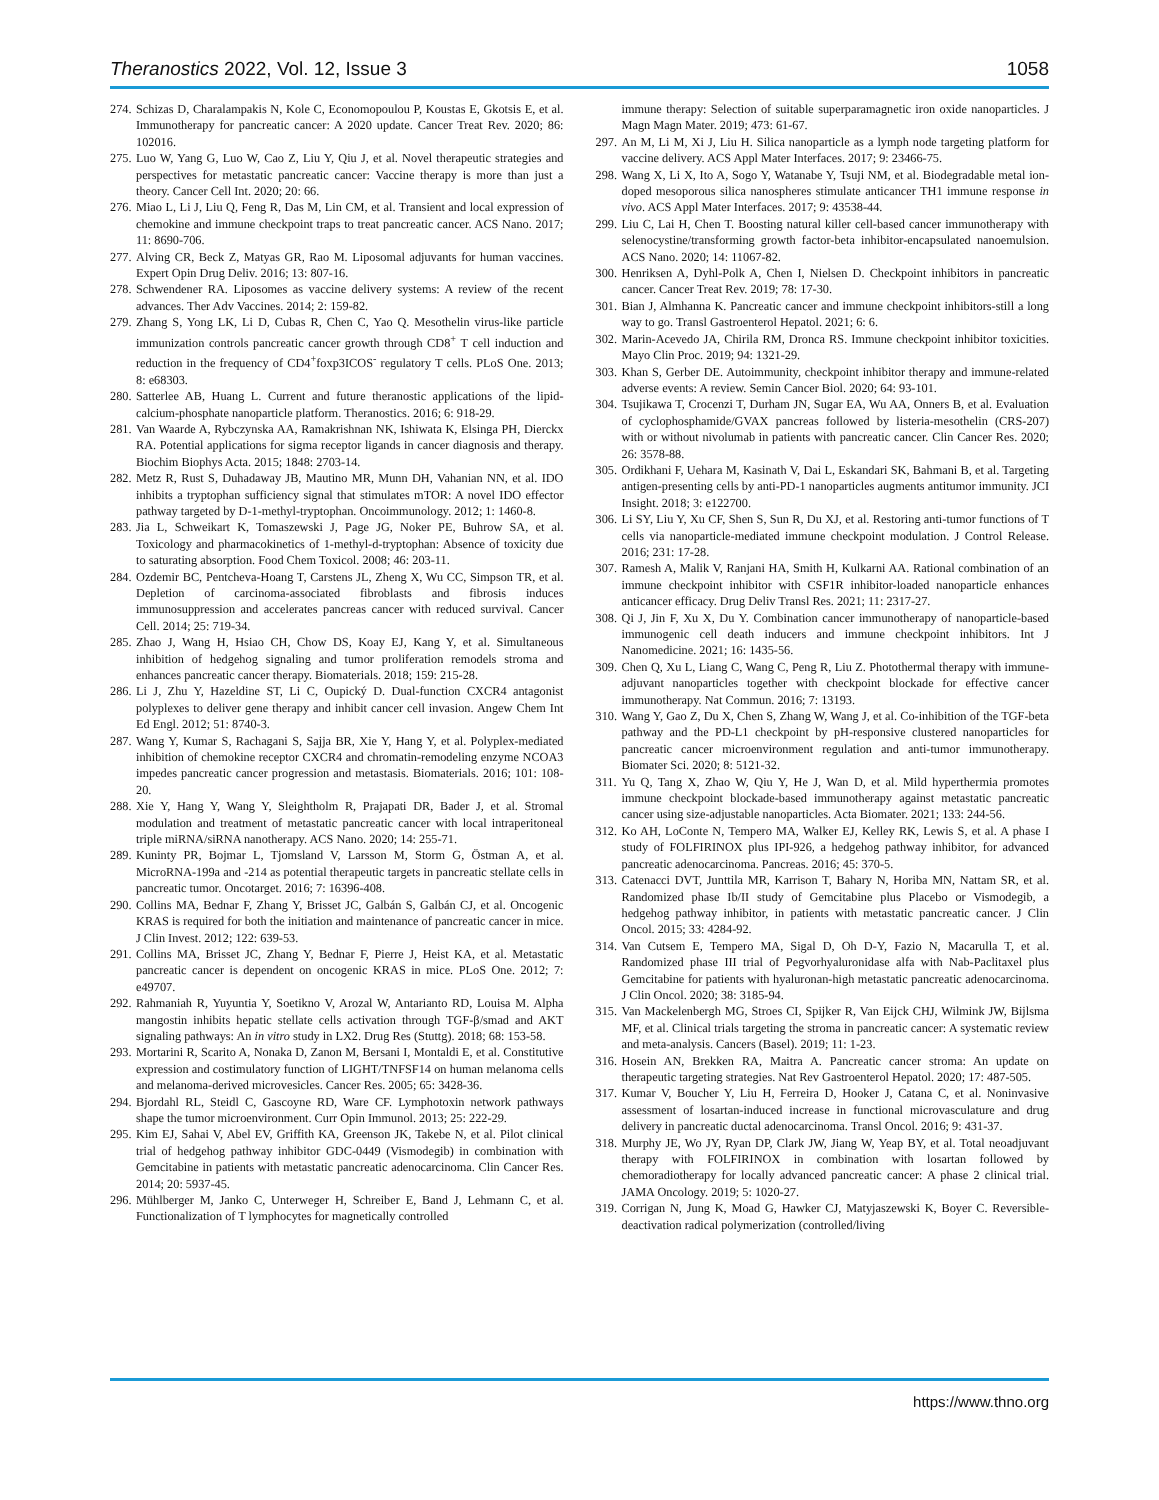Theranostics 2022, Vol. 12, Issue 3 1058
274. Schizas D, Charalampakis N, Kole C, Economopoulou P, Koustas E, Gkotsis E, et al. Immunotherapy for pancreatic cancer: A 2020 update. Cancer Treat Rev. 2020; 86: 102016.
275. Luo W, Yang G, Luo W, Cao Z, Liu Y, Qiu J, et al. Novel therapeutic strategies and perspectives for metastatic pancreatic cancer: Vaccine therapy is more than just a theory. Cancer Cell Int. 2020; 20: 66.
276. Miao L, Li J, Liu Q, Feng R, Das M, Lin CM, et al. Transient and local expression of chemokine and immune checkpoint traps to treat pancreatic cancer. ACS Nano. 2017; 11: 8690-706.
277. Alving CR, Beck Z, Matyas GR, Rao M. Liposomal adjuvants for human vaccines. Expert Opin Drug Deliv. 2016; 13: 807-16.
278. Schwendener RA. Liposomes as vaccine delivery systems: A review of the recent advances. Ther Adv Vaccines. 2014; 2: 159-82.
279. Zhang S, Yong LK, Li D, Cubas R, Chen C, Yao Q. Mesothelin virus-like particle immunization controls pancreatic cancer growth through CD8<sup>+</sup> T cell induction and reduction in the frequency of CD4<sup>+</sup>foxp3ICOS<sup>-</sup> regulatory T cells. PLoS One. 2013; 8: e68303.
280. Satterlee AB, Huang L. Current and future theranostic applications of the lipid-calcium-phosphate nanoparticle platform. Theranostics. 2016; 6: 918-29.
281. Van Waarde A, Rybczynska AA, Ramakrishnan NK, Ishiwata K, Elsinga PH, Dierckx RA. Potential applications for sigma receptor ligands in cancer diagnosis and therapy. Biochim Biophys Acta. 2015; 1848: 2703-14.
282. Metz R, Rust S, Duhadaway JB, Mautino MR, Munn DH, Vahanian NN, et al. IDO inhibits a tryptophan sufficiency signal that stimulates mTOR: A novel IDO effector pathway targeted by D-1-methyl-tryptophan. Oncoimmunology. 2012; 1: 1460-8.
283. Jia L, Schweikart K, Tomaszewski J, Page JG, Noker PE, Buhrow SA, et al. Toxicology and pharmacokinetics of 1-methyl-d-tryptophan: Absence of toxicity due to saturating absorption. Food Chem Toxicol. 2008; 46: 203-11.
284. Ozdemir BC, Pentcheva-Hoang T, Carstens JL, Zheng X, Wu CC, Simpson TR, et al. Depletion of carcinoma-associated fibroblasts and fibrosis induces immunosuppression and accelerates pancreas cancer with reduced survival. Cancer Cell. 2014; 25: 719-34.
285. Zhao J, Wang H, Hsiao CH, Chow DS, Koay EJ, Kang Y, et al. Simultaneous inhibition of hedgehog signaling and tumor proliferation remodels stroma and enhances pancreatic cancer therapy. Biomaterials. 2018; 159: 215-28.
286. Li J, Zhu Y, Hazeldine ST, Li C, Oupický D. Dual-function CXCR4 antagonist polyplexes to deliver gene therapy and inhibit cancer cell invasion. Angew Chem Int Ed Engl. 2012; 51: 8740-3.
287. Wang Y, Kumar S, Rachagani S, Sajja BR, Xie Y, Hang Y, et al. Polyplex-mediated inhibition of chemokine receptor CXCR4 and chromatin-remodeling enzyme NCOA3 impedes pancreatic cancer progression and metastasis. Biomaterials. 2016; 101: 108-20.
288. Xie Y, Hang Y, Wang Y, Sleightholm R, Prajapati DR, Bader J, et al. Stromal modulation and treatment of metastatic pancreatic cancer with local intraperitoneal triple miRNA/siRNA nanotherapy. ACS Nano. 2020; 14: 255-71.
289. Kuninty PR, Bojmar L, Tjomsland V, Larsson M, Storm G, Östman A, et al. MicroRNA-199a and -214 as potential therapeutic targets in pancreatic stellate cells in pancreatic tumor. Oncotarget. 2016; 7: 16396-408.
290. Collins MA, Bednar F, Zhang Y, Brisset JC, Galbán S, Galbán CJ, et al. Oncogenic KRAS is required for both the initiation and maintenance of pancreatic cancer in mice. J Clin Invest. 2012; 122: 639-53.
291. Collins MA, Brisset JC, Zhang Y, Bednar F, Pierre J, Heist KA, et al. Metastatic pancreatic cancer is dependent on oncogenic KRAS in mice. PLoS One. 2012; 7: e49707.
292. Rahmaniah R, Yuyuntia Y, Soetikno V, Arozal W, Antarianto RD, Louisa M. Alpha mangostin inhibits hepatic stellate cells activation through TGF-β/smad and AKT signaling pathways: An in vitro study in LX2. Drug Res (Stuttg). 2018; 68: 153-58.
293. Mortarini R, Scarito A, Nonaka D, Zanon M, Bersani I, Montaldi E, et al. Constitutive expression and costimulatory function of LIGHT/TNFSF14 on human melanoma cells and melanoma-derived microvesicles. Cancer Res. 2005; 65: 3428-36.
294. Bjordahl RL, Steidl C, Gascoyne RD, Ware CF. Lymphotoxin network pathways shape the tumor microenvironment. Curr Opin Immunol. 2013; 25: 222-29.
295. Kim EJ, Sahai V, Abel EV, Griffith KA, Greenson JK, Takebe N, et al. Pilot clinical trial of hedgehog pathway inhibitor GDC-0449 (Vismodegib) in combination with Gemcitabine in patients with metastatic pancreatic adenocarcinoma. Clin Cancer Res. 2014; 20: 5937-45.
296. Mühlberger M, Janko C, Unterweger H, Schreiber E, Band J, Lehmann C, et al. Functionalization of T lymphocytes for magnetically controlled
immune therapy: Selection of suitable superparamagnetic iron oxide nanoparticles. J Magn Magn Mater. 2019; 473: 61-67.
297. An M, Li M, Xi J, Liu H. Silica nanoparticle as a lymph node targeting platform for vaccine delivery. ACS Appl Mater Interfaces. 2017; 9: 23466-75.
298. Wang X, Li X, Ito A, Sogo Y, Watanabe Y, Tsuji NM, et al. Biodegradable metal ion-doped mesoporous silica nanospheres stimulate anticancer TH1 immune response in vivo. ACS Appl Mater Interfaces. 2017; 9: 43538-44.
299. Liu C, Lai H, Chen T. Boosting natural killer cell-based cancer immunotherapy with selenocystine/transforming growth factor-beta inhibitor-encapsulated nanoemulsion. ACS Nano. 2020; 14: 11067-82.
300. Henriksen A, Dyhl-Polk A, Chen I, Nielsen D. Checkpoint inhibitors in pancreatic cancer. Cancer Treat Rev. 2019; 78: 17-30.
301. Bian J, Almhanna K. Pancreatic cancer and immune checkpoint inhibitors-still a long way to go. Transl Gastroenterol Hepatol. 2021; 6: 6.
302. Marin-Acevedo JA, Chirila RM, Dronca RS. Immune checkpoint inhibitor toxicities. Mayo Clin Proc. 2019; 94: 1321-29.
303. Khan S, Gerber DE. Autoimmunity, checkpoint inhibitor therapy and immune-related adverse events: A review. Semin Cancer Biol. 2020; 64: 93-101.
304. Tsujikawa T, Crocenzi T, Durham JN, Sugar EA, Wu AA, Onners B, et al. Evaluation of cyclophosphamide/GVAX pancreas followed by listeria-mesothelin (CRS-207) with or without nivolumab in patients with pancreatic cancer. Clin Cancer Res. 2020; 26: 3578-88.
305. Ordikhani F, Uehara M, Kasinath V, Dai L, Eskandari SK, Bahmani B, et al. Targeting antigen-presenting cells by anti-PD-1 nanoparticles augments antitumor immunity. JCI Insight. 2018; 3: e122700.
306. Li SY, Liu Y, Xu CF, Shen S, Sun R, Du XJ, et al. Restoring anti-tumor functions of T cells via nanoparticle-mediated immune checkpoint modulation. J Control Release. 2016; 231: 17-28.
307. Ramesh A, Malik V, Ranjani HA, Smith H, Kulkarni AA. Rational combination of an immune checkpoint inhibitor with CSF1R inhibitor-loaded nanoparticle enhances anticancer efficacy. Drug Deliv Transl Res. 2021; 11: 2317-27.
308. Qi J, Jin F, Xu X, Du Y. Combination cancer immunotherapy of nanoparticle-based immunogenic cell death inducers and immune checkpoint inhibitors. Int J Nanomedicine. 2021; 16: 1435-56.
309. Chen Q, Xu L, Liang C, Wang C, Peng R, Liu Z. Photothermal therapy with immune-adjuvant nanoparticles together with checkpoint blockade for effective cancer immunotherapy. Nat Commun. 2016; 7: 13193.
310. Wang Y, Gao Z, Du X, Chen S, Zhang W, Wang J, et al. Co-inhibition of the TGF-beta pathway and the PD-L1 checkpoint by pH-responsive clustered nanoparticles for pancreatic cancer microenvironment regulation and anti-tumor immunotherapy. Biomater Sci. 2020; 8: 5121-32.
311. Yu Q, Tang X, Zhao W, Qiu Y, He J, Wan D, et al. Mild hyperthermia promotes immune checkpoint blockade-based immunotherapy against metastatic pancreatic cancer using size-adjustable nanoparticles. Acta Biomater. 2021; 133: 244-56.
312. Ko AH, LoConte N, Tempero MA, Walker EJ, Kelley RK, Lewis S, et al. A phase I study of FOLFIRINOX plus IPI-926, a hedgehog pathway inhibitor, for advanced pancreatic adenocarcinoma. Pancreas. 2016; 45: 370-5.
313. Catenacci DVT, Junttila MR, Karrison T, Bahary N, Horiba MN, Nattam SR, et al. Randomized phase Ib/II study of Gemcitabine plus Placebo or Vismodegib, a hedgehog pathway inhibitor, in patients with metastatic pancreatic cancer. J Clin Oncol. 2015; 33: 4284-92.
314. Van Cutsem E, Tempero MA, Sigal D, Oh D-Y, Fazio N, Macarulla T, et al. Randomized phase III trial of Pegvorhyaluronidase alfa with Nab-Paclitaxel plus Gemcitabine for patients with hyaluronan-high metastatic pancreatic adenocarcinoma. J Clin Oncol. 2020; 38: 3185-94.
315. Van Mackelenbergh MG, Stroes CI, Spijker R, Van Eijck CHJ, Wilmink JW, Bijlsma MF, et al. Clinical trials targeting the stroma in pancreatic cancer: A systematic review and meta-analysis. Cancers (Basel). 2019; 11: 1-23.
316. Hosein AN, Brekken RA, Maitra A. Pancreatic cancer stroma: An update on therapeutic targeting strategies. Nat Rev Gastroenterol Hepatol. 2020; 17: 487-505.
317. Kumar V, Boucher Y, Liu H, Ferreira D, Hooker J, Catana C, et al. Noninvasive assessment of losartan-induced increase in functional microvasculature and drug delivery in pancreatic ductal adenocarcinoma. Transl Oncol. 2016; 9: 431-37.
318. Murphy JE, Wo JY, Ryan DP, Clark JW, Jiang W, Yeap BY, et al. Total neoadjuvant therapy with FOLFIRINOX in combination with losartan followed by chemoradiotherapy for locally advanced pancreatic cancer: A phase 2 clinical trial. JAMA Oncology. 2019; 5: 1020-27.
319. Corrigan N, Jung K, Moad G, Hawker CJ, Matyjaszewski K, Boyer C. Reversible-deactivation radical polymerization (controlled/living
https://www.thno.org